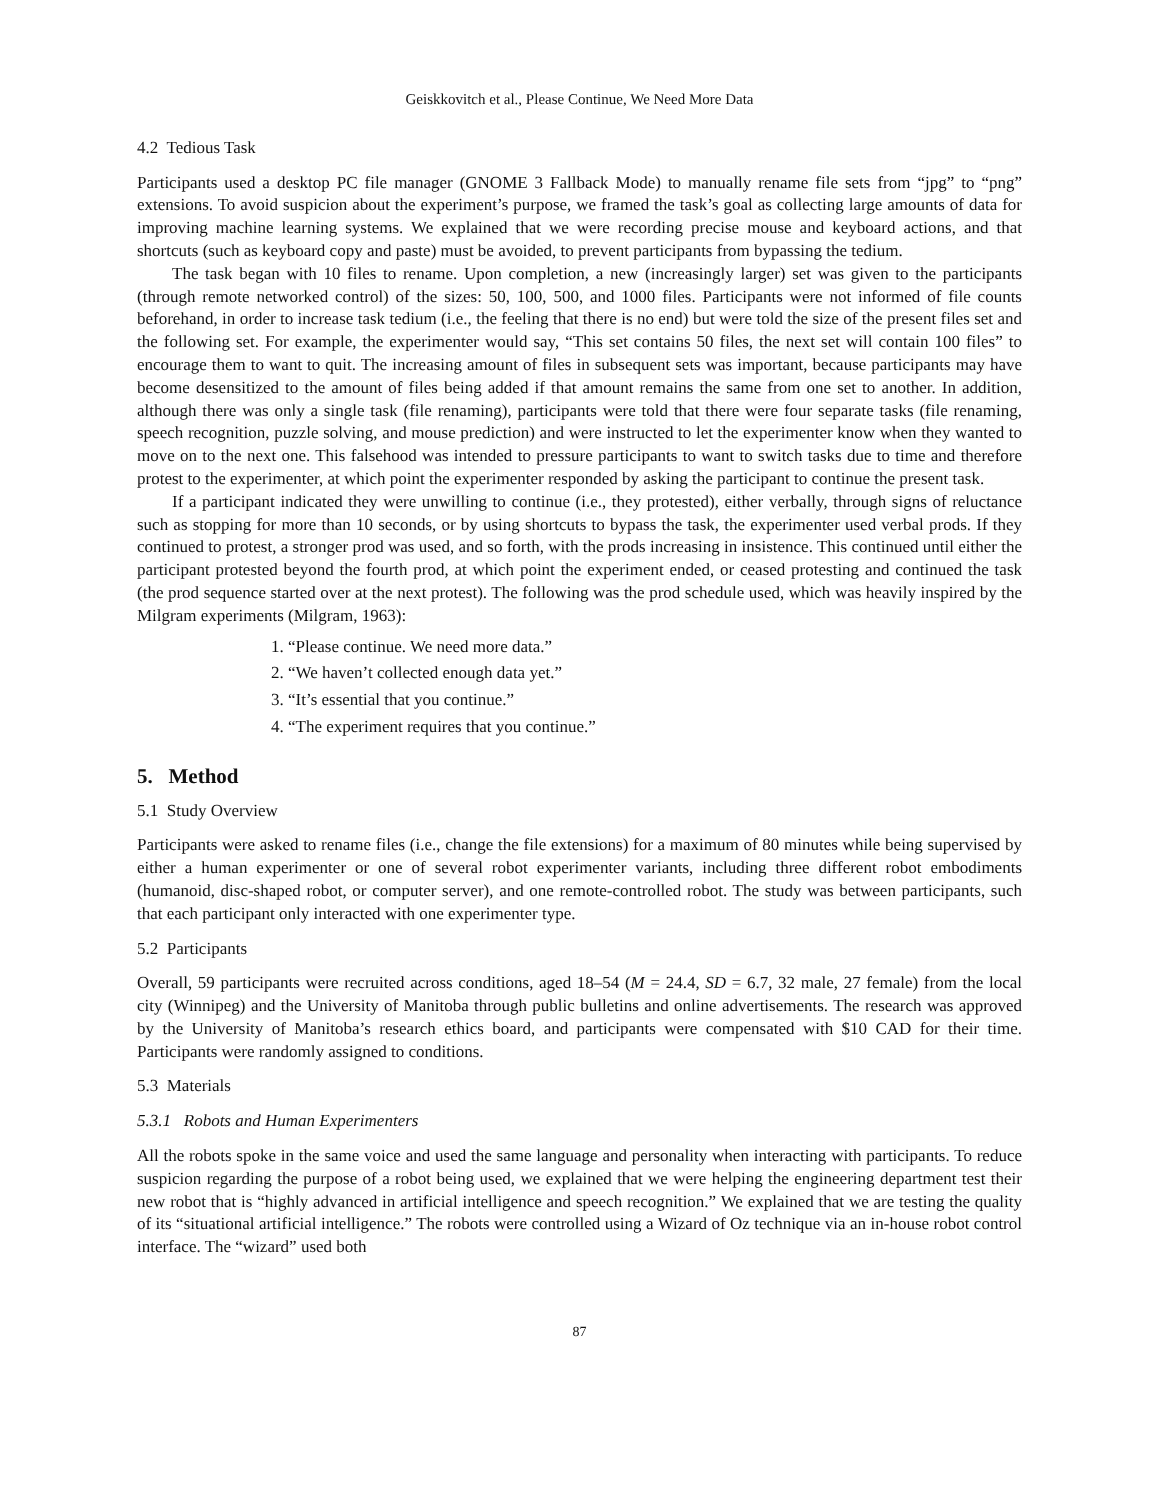Geiskkovitch et al., Please Continue, We Need More Data
4.2 Tedious Task
Participants used a desktop PC file manager (GNOME 3 Fallback Mode) to manually rename file sets from “jpg” to “png” extensions. To avoid suspicion about the experiment’s purpose, we framed the task’s goal as collecting large amounts of data for improving machine learning systems. We explained that we were recording precise mouse and keyboard actions, and that shortcuts (such as keyboard copy and paste) must be avoided, to prevent participants from bypassing the tedium.
The task began with 10 files to rename. Upon completion, a new (increasingly larger) set was given to the participants (through remote networked control) of the sizes: 50, 100, 500, and 1000 files. Participants were not informed of file counts beforehand, in order to increase task tedium (i.e., the feeling that there is no end) but were told the size of the present files set and the following set. For example, the experimenter would say, “This set contains 50 files, the next set will contain 100 files” to encourage them to want to quit. The increasing amount of files in subsequent sets was important, because participants may have become desensitized to the amount of files being added if that amount remains the same from one set to another. In addition, although there was only a single task (file renaming), participants were told that there were four separate tasks (file renaming, speech recognition, puzzle solving, and mouse prediction) and were instructed to let the experimenter know when they wanted to move on to the next one. This falsehood was intended to pressure participants to want to switch tasks due to time and therefore protest to the experimenter, at which point the experimenter responded by asking the participant to continue the present task.
If a participant indicated they were unwilling to continue (i.e., they protested), either verbally, through signs of reluctance such as stopping for more than 10 seconds, or by using shortcuts to bypass the task, the experimenter used verbal prods. If they continued to protest, a stronger prod was used, and so forth, with the prods increasing in insistence. This continued until either the participant protested beyond the fourth prod, at which point the experiment ended, or ceased protesting and continued the task (the prod sequence started over at the next protest). The following was the prod schedule used, which was heavily inspired by the Milgram experiments (Milgram, 1963):
1. “Please continue. We need more data.”
2. “We haven’t collected enough data yet.”
3. “It’s essential that you continue.”
4. “The experiment requires that you continue.”
5. Method
5.1 Study Overview
Participants were asked to rename files (i.e., change the file extensions) for a maximum of 80 minutes while being supervised by either a human experimenter or one of several robot experimenter variants, including three different robot embodiments (humanoid, disc-shaped robot, or computer server), and one remote-controlled robot. The study was between participants, such that each participant only interacted with one experimenter type.
5.2 Participants
Overall, 59 participants were recruited across conditions, aged 18–54 (M = 24.4, SD = 6.7, 32 male, 27 female) from the local city (Winnipeg) and the University of Manitoba through public bulletins and online advertisements. The research was approved by the University of Manitoba’s research ethics board, and participants were compensated with $10 CAD for their time. Participants were randomly assigned to conditions.
5.3 Materials
5.3.1 Robots and Human Experimenters
All the robots spoke in the same voice and used the same language and personality when interacting with participants. To reduce suspicion regarding the purpose of a robot being used, we explained that we were helping the engineering department test their new robot that is “highly advanced in artificial intelligence and speech recognition.” We explained that we are testing the quality of its “situational artificial intelligence.” The robots were controlled using a Wizard of Oz technique via an in-house robot control interface. The “wizard” used both
87